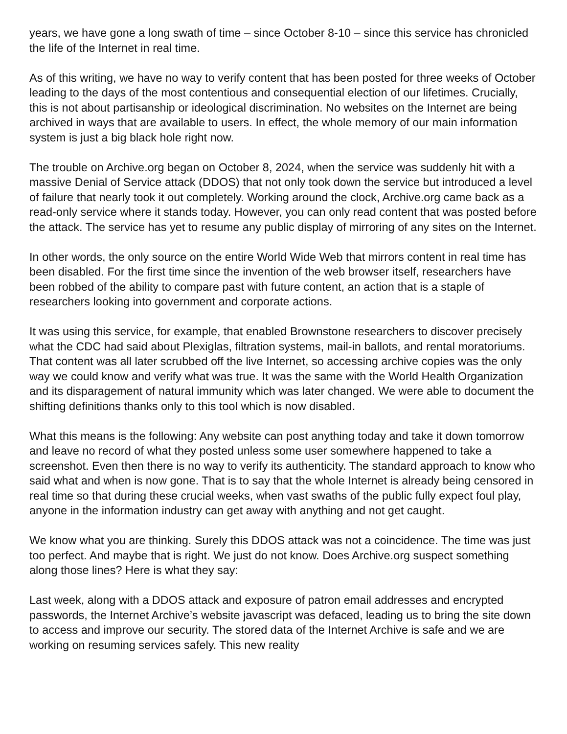years, we have gone a long swath of time – since October 8-10 – since this service has chronicled the life of the Internet in real time.
As of this writing, we have no way to verify content that has been posted for three weeks of October leading to the days of the most contentious and consequential election of our lifetimes. Crucially, this is not about partisanship or ideological discrimination. No websites on the Internet are being archived in ways that are available to users. In effect, the whole memory of our main information system is just a big black hole right now.
The trouble on Archive.org began on October 8, 2024, when the service was suddenly hit with a massive Denial of Service attack (DDOS) that not only took down the service but introduced a level of failure that nearly took it out completely. Working around the clock, Archive.org came back as a read-only service where it stands today. However, you can only read content that was posted before the attack. The service has yet to resume any public display of mirroring of any sites on the Internet.
In other words, the only source on the entire World Wide Web that mirrors content in real time has been disabled. For the first time since the invention of the web browser itself, researchers have been robbed of the ability to compare past with future content, an action that is a staple of researchers looking into government and corporate actions.
It was using this service, for example, that enabled Brownstone researchers to discover precisely what the CDC had said about Plexiglas, filtration systems, mail-in ballots, and rental moratoriums. That content was all later scrubbed off the live Internet, so accessing archive copies was the only way we could know and verify what was true. It was the same with the World Health Organization and its disparagement of natural immunity which was later changed. We were able to document the shifting definitions thanks only to this tool which is now disabled.
What this means is the following: Any website can post anything today and take it down tomorrow and leave no record of what they posted unless some user somewhere happened to take a screenshot. Even then there is no way to verify its authenticity. The standard approach to know who said what and when is now gone. That is to say that the whole Internet is already being censored in real time so that during these crucial weeks, when vast swaths of the public fully expect foul play, anyone in the information industry can get away with anything and not get caught.
We know what you are thinking. Surely this DDOS attack was not a coincidence. The time was just too perfect. And maybe that is right. We just do not know. Does Archive.org suspect something along those lines? Here is what they say:
Last week, along with a DDOS attack and exposure of patron email addresses and encrypted passwords, the Internet Archive’s website javascript was defaced, leading us to bring the site down to access and improve our security. The stored data of the Internet Archive is safe and we are working on resuming services safely. This new reality